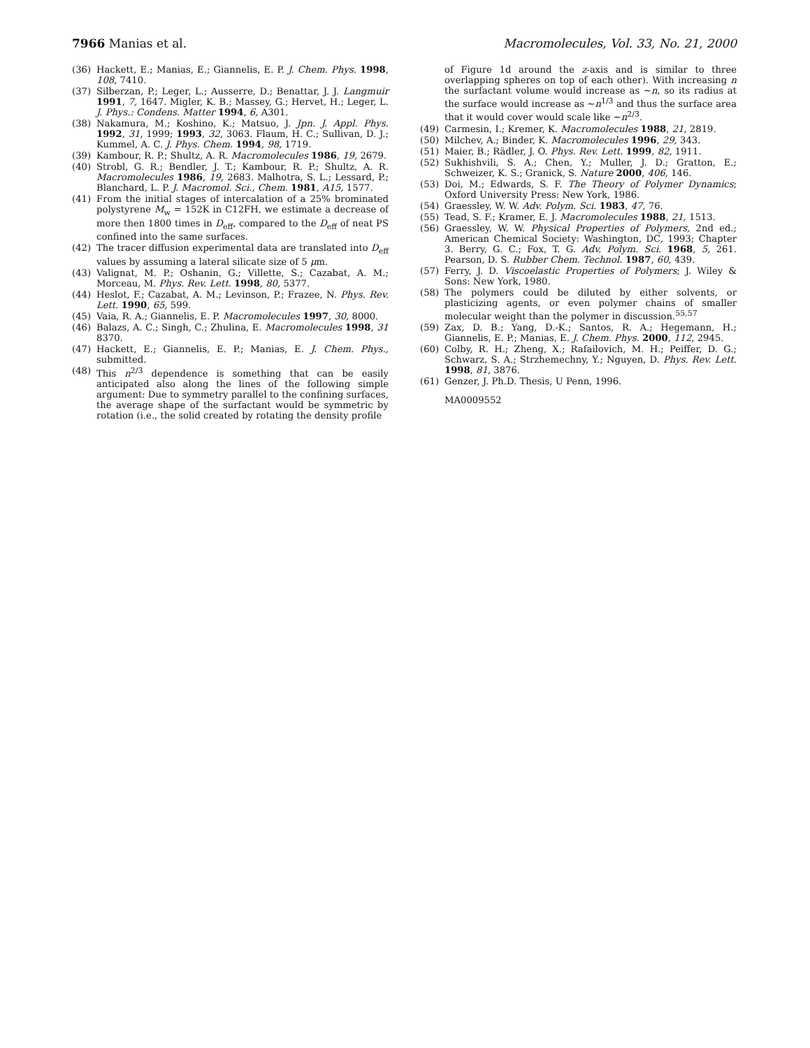7966 Manias et al. Macromolecules, Vol. 33, No. 21, 2000
(36) Hackett, E.; Manias, E.; Giannelis, E. P. J. Chem. Phys. 1998, 108, 7410.
(37) Silberzan, P.; Leger, L.; Ausserre, D.; Benattar, J. J. Langmuir 1991, 7, 1647. Migler, K. B.; Massey, G.; Hervet, H.; Leger, L. J. Phys.: Condens. Matter 1994, 6, A301.
(38) Nakamura, M.; Koshino, K.; Matsuo, J. Jpn. J. Appl. Phys. 1992, 31, 1999; 1993, 32, 3063. Flaum, H. C.; Sullivan, D. J.; Kummel, A. C. J. Phys. Chem. 1994, 98, 1719.
(39) Kambour, R. P.; Shultz, A. R. Macromolecules 1986, 19, 2679.
(40) Strobl, G. R.; Bendler, J. T.; Kambour, R. P.; Shultz, A. R. Macromolecules 1986, 19, 2683. Malhotra, S. L.; Lessard, P.; Blanchard, L. P. J. Macromol. Sci., Chem. 1981, A15, 1577.
(41) From the initial stages of intercalation of a 25% brominated polystyrene M<sub>w</sub> = 152K in C12FH, we estimate a decrease of more then 1800 times in D<sub>eff</sub>, compared to the D<sub>eff</sub> of neat PS confined into the same surfaces.
(42) The tracer diffusion experimental data are translated into D<sub>eff</sub> values by assuming a lateral silicate size of 5 μm.
(43) Valignat, M. P.; Oshanin, G.; Villette, S.; Cazabat, A. M.; Morceau, M. Phys. Rev. Lett. 1998, 80, 5377.
(44) Heslot, F.; Cazabat, A. M.; Levinson, P.; Frazee, N. Phys. Rev. Lett. 1990, 65, 599.
(45) Vaia, R. A.; Giannelis, E. P. Macromolecules 1997, 30, 8000.
(46) Balazs, A. C.; Singh, C.; Zhulina, E. Macromolecules 1998, 31 8370.
(47) Hackett, E.; Giannelis, E. P.; Manias, E. J. Chem. Phys., submitted.
(48) This n<sup>2/3</sup> dependence is something that can be easily anticipated also along the lines of the following simple argument: Due to symmetry parallel to the confining surfaces, the average shape of the surfactant would be symmetric by rotation (i.e., the solid created by rotating the density profile
of Figure 1d around the z-axis and is similar to three overlapping spheres on top of each other). With increasing n the surfactant volume would increase as ∼n, so its radius at the surface would increase as ∼n<sup>1/3</sup> and thus the surface area that it would cover would scale like ∼n<sup>2/3</sup>.
(49) Carmesin, I.; Kremer, K. Macromolecules 1988, 21, 2819.
(50) Milchev, A.; Binder, K. Macromolecules 1996, 29, 343.
(51) Maier, B.; Rädler, J. O. Phys. Rev. Lett. 1999, 82, 1911.
(52) Sukhishvili, S. A.; Chen, Y.; Muller, J. D.; Gratton, E.; Schweizer, K. S.; Granick, S. Nature 2000, 406, 146.
(53) Doi, M.; Edwards, S. F. The Theory of Polymer Dynamics; Oxford University Press: New York, 1986.
(54) Graessley, W. W. Adv. Polym. Sci. 1983, 47, 76.
(55) Tead, S. F.; Kramer, E. J. Macromolecules 1988, 21, 1513.
(56) Graessley, W. W. Physical Properties of Polymers, 2nd ed.; American Chemical Society: Washington, DC, 1993; Chapter 3. Berry, G. C.; Fox, T. G. Adv. Polym. Sci. 1968, 5, 261. Pearson, D. S. Rubber Chem. Technol. 1987, 60, 439.
(57) Ferry, J. D. Viscoelastic Properties of Polymers; J. Wiley & Sons: New York, 1980.
(58) The polymers could be diluted by either solvents, or plasticizing agents, or even polymer chains of smaller molecular weight than the polymer in discussion.<sup>55,57</sup>
(59) Zax, D. B.; Yang, D.-K.; Santos, R. A.; Hegemann, H.; Giannelis, E. P.; Manias, E. J. Chem. Phys. 2000, 112, 2945.
(60) Colby, R. H.; Zheng, X.; Rafailovich, M. H.; Peiffer, D. G.; Schwarz, S. A.; Strzhemechny, Y.; Nguyen, D. Phys. Rev. Lett. 1998, 81, 3876.
(61) Genzer, J. Ph.D. Thesis, U Penn, 1996.
MA0009552